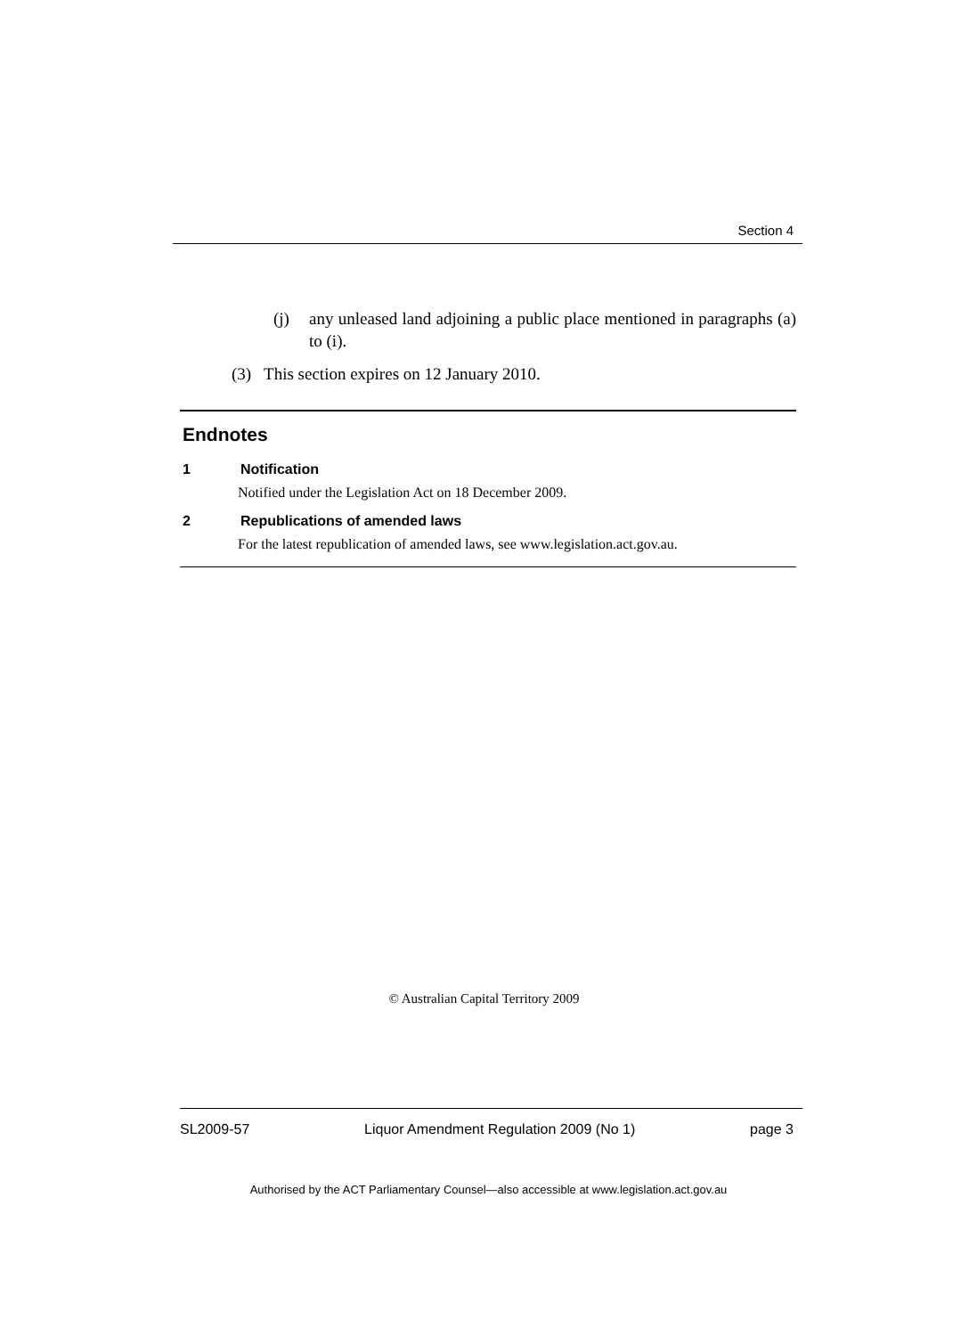Section 4
(j) any unleased land adjoining a public place mentioned in paragraphs (a) to (i).
(3) This section expires on 12 January 2010.
Endnotes
1 Notification
Notified under the Legislation Act on 18 December 2009.
2 Republications of amended laws
For the latest republication of amended laws, see www.legislation.act.gov.au.
© Australian Capital Territory 2009
SL2009-57 Liquor Amendment Regulation 2009 (No 1) page 3
Authorised by the ACT Parliamentary Counsel—also accessible at www.legislation.act.gov.au